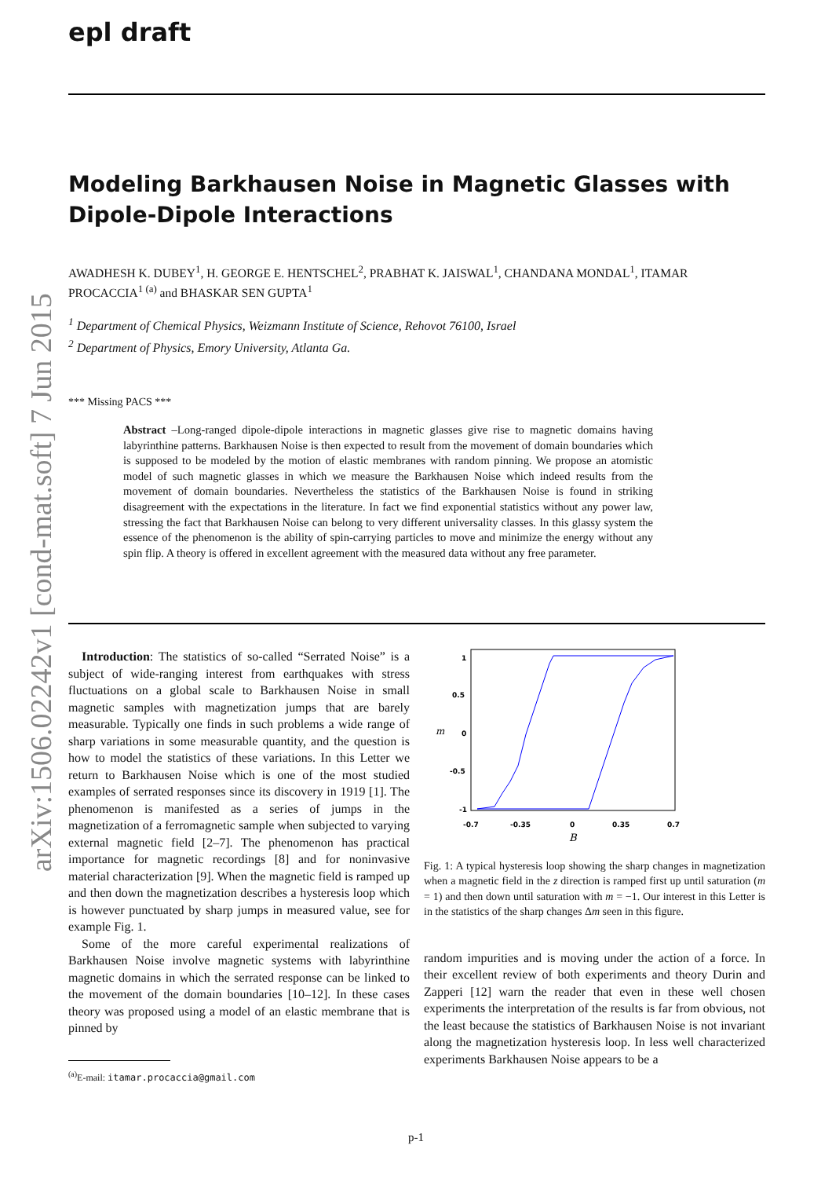epl draft
arXiv:1506.02242v1 [cond-mat.soft] 7 Jun 2015
Modeling Barkhausen Noise in Magnetic Glasses with Dipole-Dipole Interactions
AWADHESH K. DUBEY<sup>1</sup>, H. GEORGE E. HENTSCHEL<sup>2</sup>, PRABHAT K. JAISWAL<sup>1</sup>, CHANDANA MONDAL<sup>1</sup>, ITAMAR PROCACCIA<sup>1 (a)</sup> and BHASKAR SEN GUPTA<sup>1</sup>
<sup>1</sup> Department of Chemical Physics, Weizmann Institute of Science, Rehovot 76100, Israel
<sup>2</sup> Department of Physics, Emory University, Atlanta Ga.
*** Missing PACS ***
Abstract –Long-ranged dipole-dipole interactions in magnetic glasses give rise to magnetic domains having labyrinthine patterns. Barkhausen Noise is then expected to result from the movement of domain boundaries which is supposed to be modeled by the motion of elastic membranes with random pinning. We propose an atomistic model of such magnetic glasses in which we measure the Barkhausen Noise which indeed results from the movement of domain boundaries. Nevertheless the statistics of the Barkhausen Noise is found in striking disagreement with the expectations in the literature. In fact we find exponential statistics without any power law, stressing the fact that Barkhausen Noise can belong to very different universality classes. In this glassy system the essence of the phenomenon is the ability of spin-carrying particles to move and minimize the energy without any spin flip. A theory is offered in excellent agreement with the measured data without any free parameter.
Introduction: The statistics of so-called “Serrated Noise” is a subject of wide-ranging interest from earthquakes with stress fluctuations on a global scale to Barkhausen Noise in small magnetic samples with magnetization jumps that are barely measurable. Typically one finds in such problems a wide range of sharp variations in some measurable quantity, and the question is how to model the statistics of these variations. In this Letter we return to Barkhausen Noise which is one of the most studied examples of serrated responses since its discovery in 1919 [1]. The phenomenon is manifested as a series of jumps in the magnetization of a ferromagnetic sample when subjected to varying external magnetic field [2–7]. The phenomenon has practical importance for magnetic recordings [8] and for noninvasive material characterization [9]. When the magnetic field is ramped up and then down the magnetization describes a hysteresis loop which is however punctuated by sharp jumps in measured value, see for example Fig. 1.
Some of the more careful experimental realizations of Barkhausen Noise involve magnetic systems with labyrinthine magnetic domains in which the serrated response can be linked to the movement of the domain boundaries [10–12]. In these cases theory was proposed using a model of an elastic membrane that is pinned by
<sup>(a)</sup> E-mail: itamar.procaccia@gmail.com
1
0.5
0
-0.5
-1
-0.7
-0.35
0
0.35
0.7
m
B
Fig. 1: A typical hysteresis loop showing the sharp changes in magnetization when a magnetic field in the z direction is ramped first up until saturation (m = 1) and then down until saturation with m = −1. Our interest in this Letter is in the statistics of the sharp changes Δm seen in this figure.
random impurities and is moving under the action of a force. In their excellent review of both experiments and theory Durin and Zapperi [12] warn the reader that even in these well chosen experiments the interpretation of the results is far from obvious, not the least because the statistics of Barkhausen Noise is not invariant along the magnetization hysteresis loop. In less well characterized experiments Barkhausen Noise appears to be a
p-1